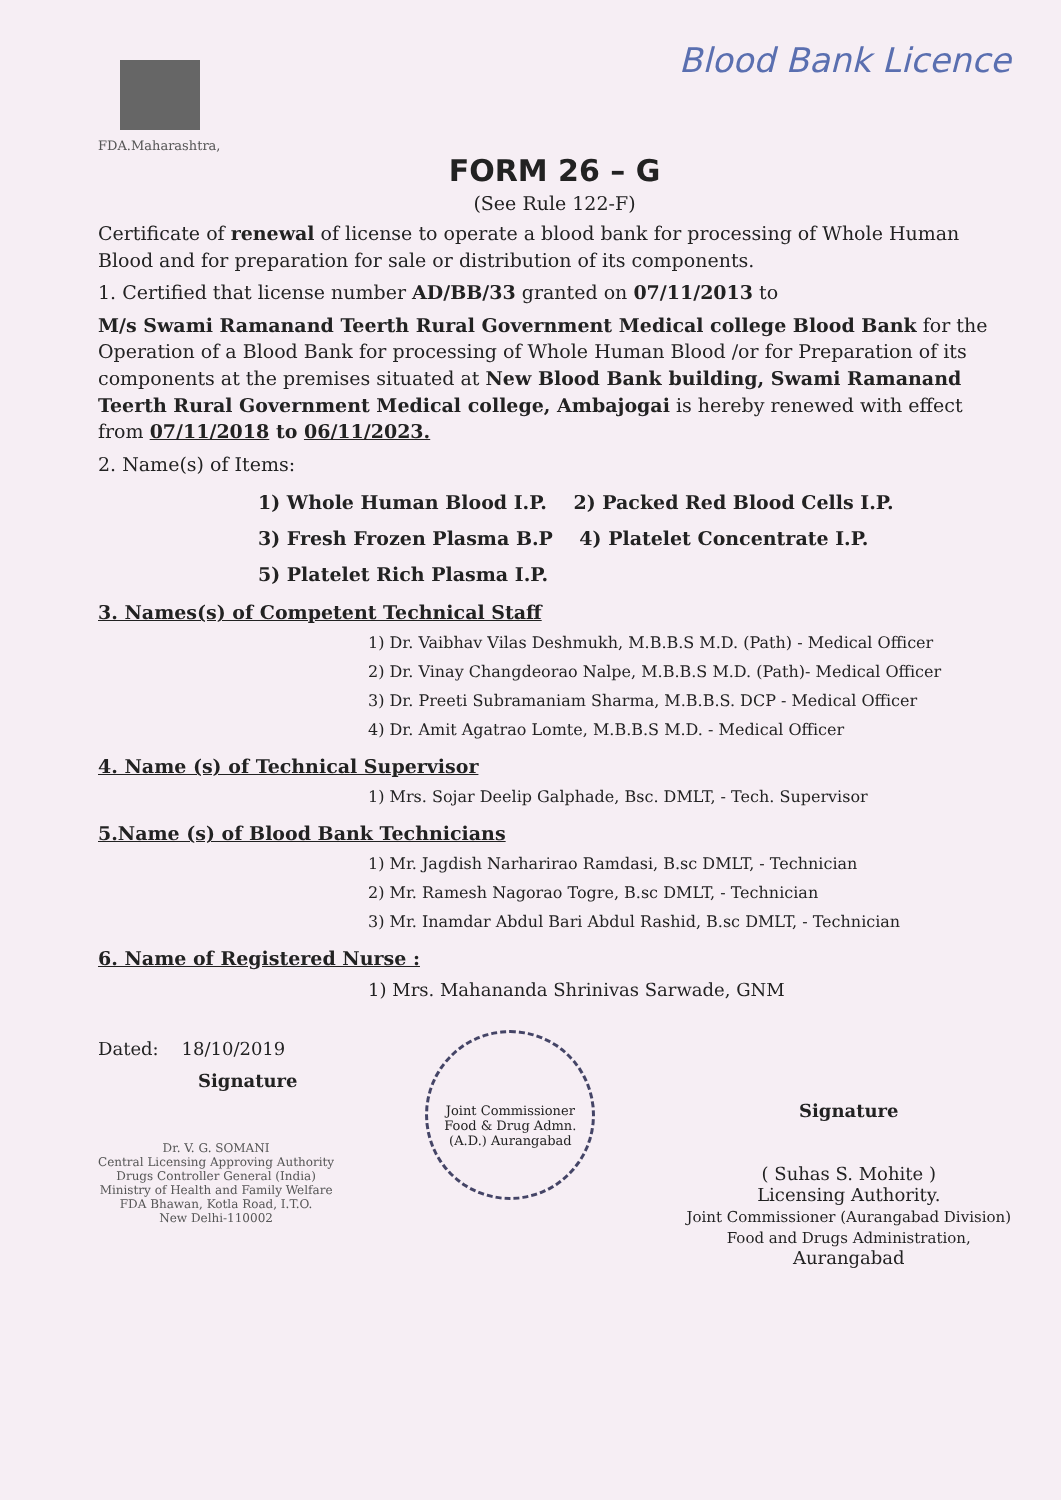FDA.Maharashtra,
Blood Bank Licence
FORM 26 – G
(See Rule 122-F)
Certificate of renewal of license to operate a blood bank for processing of Whole Human Blood and for preparation for sale or distribution of its components.
1. Certified that license number AD/BB/33 granted on 07/11/2013 to
M/s Swami Ramanand Teerth Rural Government Medical college Blood Bank for the Operation of a Blood Bank for processing of Whole Human Blood /or for Preparation of its components at the premises situated at New Blood Bank building, Swami Ramanand Teerth Rural Government Medical college, Ambajogai is hereby renewed with effect from 07/11/2018 to 06/11/2023.
2. Name(s) of Items:
1) Whole Human Blood I.P. 2) Packed Red Blood Cells I.P.
3) Fresh Frozen Plasma B.P 4) Platelet Concentrate I.P.
5) Platelet Rich Plasma I.P.
3. Names(s) of Competent Technical Staff
1) Dr. Vaibhav Vilas Deshmukh, M.B.B.S M.D. (Path) - Medical Officer
2) Dr. Vinay Changdeorao Nalpe, M.B.B.S M.D. (Path)- Medical Officer
3) Dr. Preeti Subramaniam Sharma, M.B.B.S. DCP - Medical Officer
4) Dr. Amit Agatrao Lomte, M.B.B.S M.D. - Medical Officer
4. Name (s) of Technical Supervisor
1) Mrs. Sojar Deelip Galphade, Bsc. DMLT, - Tech. Supervisor
5.Name (s) of Blood Bank Technicians
1) Mr. Jagdish Narharirao Ramdasi, B.sc DMLT, - Technician
2) Mr. Ramesh Nagorao Togre, B.sc DMLT, - Technician
3) Mr. Inamdar Abdul Bari Abdul Rashid, B.sc DMLT, - Technician
6. Name of Registered Nurse :
1) Mrs. Mahananda Shrinivas Sarwade, GNM
Dated: 18/10/2019
Signature
Dr. V. G. SOMANI
Central Licensing Approving Authority
Drugs Controller General (India)
Ministry of Health and Family Welfare
FDA Bhawan, Kotla Road, I.T.O.
New Delhi-110002
Joint Commissioner Food & Drug Admn. (A.D.) Aurangabad
Signature
( Suhas S. Mohite )
Licensing Authority.
Joint Commissioner (Aurangabad Division)
Food and Drugs Administration,
Aurangabad